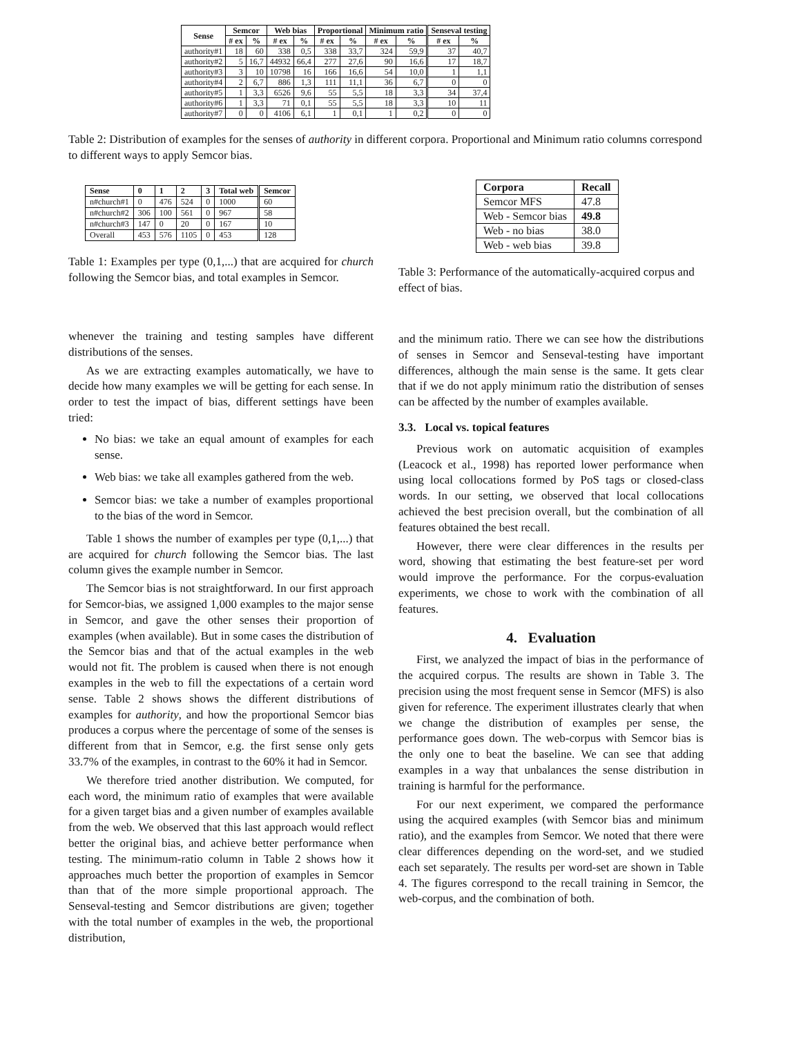| Sense | Semcor | | Web bias | | Proportional | | Minimum ratio | | Senseval testing | |
| --- | --- | --- | --- | --- | --- | --- | --- | --- | --- | --- |
| | # ex | % | # ex | % | # ex | % | # ex | % | # ex | % |
| authority#1 | 18 | 60 | 338 | 0,5 | 338 | 33,7 | 324 | 59,9 | 37 | 40,7 |
| authority#2 | 5 | 16,7 | 44932 | 66,4 | 277 | 27,6 | 90 | 16,6 | 17 | 18,7 |
| authority#3 | 3 | 10 | 10798 | 16 | 166 | 16,6 | 54 | 10,0 | 1 | 1,1 |
| authority#4 | 2 | 6,7 | 886 | 1,3 | 111 | 11,1 | 36 | 6,7 | 0 | 0 |
| authority#5 | 1 | 3,3 | 6526 | 9,6 | 55 | 5,5 | 18 | 3,3 | 34 | 37,4 |
| authority#6 | 1 | 3,3 | 71 | 0,1 | 55 | 5,5 | 18 | 3,3 | 10 | 11 |
| authority#7 | 0 | 0 | 4106 | 6,1 | 1 | 0,1 | 1 | 0,2 | 0 | 0 |
Table 2: Distribution of examples for the senses of authority in different corpora. Proportional and Minimum ratio columns correspond to different ways to apply Semcor bias.
| Sense | 0 | 1 | 2 | 3 | Total web | Semcor |
| --- | --- | --- | --- | --- | --- | --- |
| n#church#1 | 0 | 476 | 524 | 0 | 1000 | 60 |
| n#church#2 | 306 | 100 | 561 | 0 | 967 | 58 |
| n#church#3 | 147 | 0 | 20 | 0 | 167 | 10 |
| Overall | 453 | 576 | 1105 | 0 | 453 | 128 |
Table 1: Examples per type (0,1,...) that are acquired for church following the Semcor bias, and total examples in Semcor.
| Corpora | Recall |
| --- | --- |
| Semcor MFS | 47.8 |
| Web - Semcor bias | 49.8 |
| Web - no bias | 38.0 |
| Web - web bias | 39.8 |
Table 3: Performance of the automatically-acquired corpus and effect of bias.
whenever the training and testing samples have different distributions of the senses.
As we are extracting examples automatically, we have to decide how many examples we will be getting for each sense. In order to test the impact of bias, different settings have been tried:
No bias: we take an equal amount of examples for each sense.
Web bias: we take all examples gathered from the web.
Semcor bias: we take a number of examples proportional to the bias of the word in Semcor.
Table 1 shows the number of examples per type (0,1,...) that are acquired for church following the Semcor bias. The last column gives the example number in Semcor.
The Semcor bias is not straightforward. In our first approach for Semcor-bias, we assigned 1,000 examples to the major sense in Semcor, and gave the other senses their proportion of examples (when available). But in some cases the distribution of the Semcor bias and that of the actual examples in the web would not fit. The problem is caused when there is not enough examples in the web to fill the expectations of a certain word sense. Table 2 shows shows the different distributions of examples for authority, and how the proportional Semcor bias produces a corpus where the percentage of some of the senses is different from that in Semcor, e.g. the first sense only gets 33.7% of the examples, in contrast to the 60% it had in Semcor.
We therefore tried another distribution. We computed, for each word, the minimum ratio of examples that were available for a given target bias and a given number of examples available from the web. We observed that this last approach would reflect better the original bias, and achieve better performance when testing. The minimum-ratio column in Table 2 shows how it approaches much better the proportion of examples in Semcor than that of the more simple proportional approach. The Senseval-testing and Semcor distributions are given; together with the total number of examples in the web, the proportional distribution,
and the minimum ratio. There we can see how the distributions of senses in Semcor and Senseval-testing have important differences, although the main sense is the same. It gets clear that if we do not apply minimum ratio the distribution of senses can be affected by the number of examples available.
3.3. Local vs. topical features
Previous work on automatic acquisition of examples (Leacock et al., 1998) has reported lower performance when using local collocations formed by PoS tags or closed-class words. In our setting, we observed that local collocations achieved the best precision overall, but the combination of all features obtained the best recall.
However, there were clear differences in the results per word, showing that estimating the best feature-set per word would improve the performance. For the corpus-evaluation experiments, we chose to work with the combination of all features.
4. Evaluation
First, we analyzed the impact of bias in the performance of the acquired corpus. The results are shown in Table 3. The precision using the most frequent sense in Semcor (MFS) is also given for reference. The experiment illustrates clearly that when we change the distribution of examples per sense, the performance goes down. The web-corpus with Semcor bias is the only one to beat the baseline. We can see that adding examples in a way that unbalances the sense distribution in training is harmful for the performance.
For our next experiment, we compared the performance using the acquired examples (with Semcor bias and minimum ratio), and the examples from Semcor. We noted that there were clear differences depending on the word-set, and we studied each set separately. The results per word-set are shown in Table 4. The figures correspond to the recall training in Semcor, the web-corpus, and the combination of both.